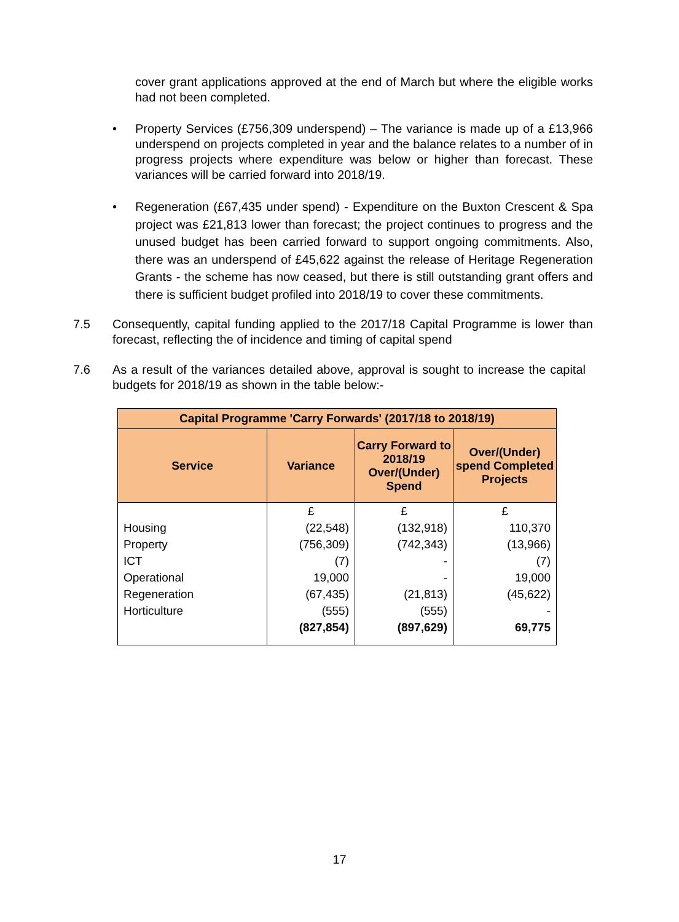cover grant applications approved at the end of March but where the eligible works had not been completed.
• Property Services (£756,309 underspend) – The variance is made up of a £13,966 underspend on projects completed in year and the balance relates to a number of in progress projects where expenditure was below or higher than forecast. These variances will be carried forward into 2018/19.
• Regeneration (£67,435 under spend) - Expenditure on the Buxton Crescent & Spa project was £21,813 lower than forecast; the project continues to progress and the unused budget has been carried forward to support ongoing commitments. Also, there was an underspend of £45,622 against the release of Heritage Regeneration Grants - the scheme has now ceased, but there is still outstanding grant offers and there is sufficient budget profiled into 2018/19 to cover these commitments.
7.5 Consequently, capital funding applied to the 2017/18 Capital Programme is lower than forecast, reflecting the of incidence and timing of capital spend
7.6 As a result of the variances detailed above, approval is sought to increase the capital budgets for 2018/19 as shown in the table below:-
| Capital Programme 'Carry Forwards' (2017/18 to 2018/19) | | | |
| --- | --- | --- | --- |
| Service | Variance | Carry Forward to 2018/19 Over/(Under) Spend | Over/(Under) spend Completed Projects |
| | £ | £ | £ |
| Housing | (22,548) | (132,918) | 110,370 |
| Property | (756,309) | (742,343) | (13,966) |
| ICT | (7) | - | (7) |
| Operational | 19,000 | - | 19,000 |
| Regeneration | (67,435) | (21,813) | (45,622) |
| Horticulture | (555) | (555) | - |
| | (827,854) | (897,629) | 69,775 |
17